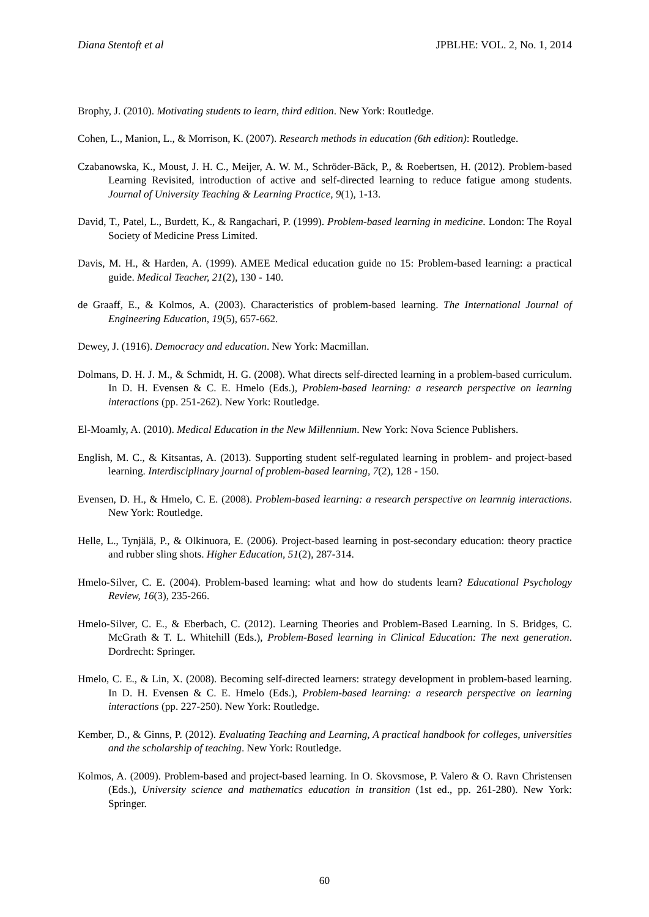Diana Stentoft et al JPBLHE: VOL. 2, No. 1, 2014
Brophy, J. (2010). Motivating students to learn, third edition. New York: Routledge.
Cohen, L., Manion, L., & Morrison, K. (2007). Research methods in education (6th edition): Routledge.
Czabanowska, K., Moust, J. H. C., Meijer, A. W. M., Schröder-Bäck, P., & Roebertsen, H. (2012). Problem-based Learning Revisited, introduction of active and self-directed learning to reduce fatigue among students. Journal of University Teaching & Learning Practice, 9(1), 1-13.
David, T., Patel, L., Burdett, K., & Rangachari, P. (1999). Problem-based learning in medicine. London: The Royal Society of Medicine Press Limited.
Davis, M. H., & Harden, A. (1999). AMEE Medical education guide no 15: Problem-based learning: a practical guide. Medical Teacher, 21(2), 130 - 140.
de Graaff, E., & Kolmos, A. (2003). Characteristics of problem-based learning. The International Journal of Engineering Education, 19(5), 657-662.
Dewey, J. (1916). Democracy and education. New York: Macmillan.
Dolmans, D. H. J. M., & Schmidt, H. G. (2008). What directs self-directed learning in a problem-based curriculum. In D. H. Evensen & C. E. Hmelo (Eds.), Problem-based learning: a research perspective on learning interactions (pp. 251-262). New York: Routledge.
El-Moamly, A. (2010). Medical Education in the New Millennium. New York: Nova Science Publishers.
English, M. C., & Kitsantas, A. (2013). Supporting student self-regulated learning in problem- and project-based learning. Interdisciplinary journal of problem-based learning, 7(2), 128 - 150.
Evensen, D. H., & Hmelo, C. E. (2008). Problem-based learning: a research perspective on learnnig interactions. New York: Routledge.
Helle, L., Tynjälä, P., & Olkinuora, E. (2006). Project-based learning in post-secondary education: theory practice and rubber sling shots. Higher Education, 51(2), 287-314.
Hmelo-Silver, C. E. (2004). Problem-based learning: what and how do students learn? Educational Psychology Review, 16(3), 235-266.
Hmelo-Silver, C. E., & Eberbach, C. (2012). Learning Theories and Problem-Based Learning. In S. Bridges, C. McGrath & T. L. Whitehill (Eds.), Problem-Based learning in Clinical Education: The next generation. Dordrecht: Springer.
Hmelo, C. E., & Lin, X. (2008). Becoming self-directed learners: strategy development in problem-based learning. In D. H. Evensen & C. E. Hmelo (Eds.), Problem-based learning: a research perspective on learning interactions (pp. 227-250). New York: Routledge.
Kember, D., & Ginns, P. (2012). Evaluating Teaching and Learning, A practical handbook for colleges, universities and the scholarship of teaching. New York: Routledge.
Kolmos, A. (2009). Problem-based and project-based learning. In O. Skovsmose, P. Valero & O. Ravn Christensen (Eds.), University science and mathematics education in transition (1st ed., pp. 261-280). New York: Springer.
60